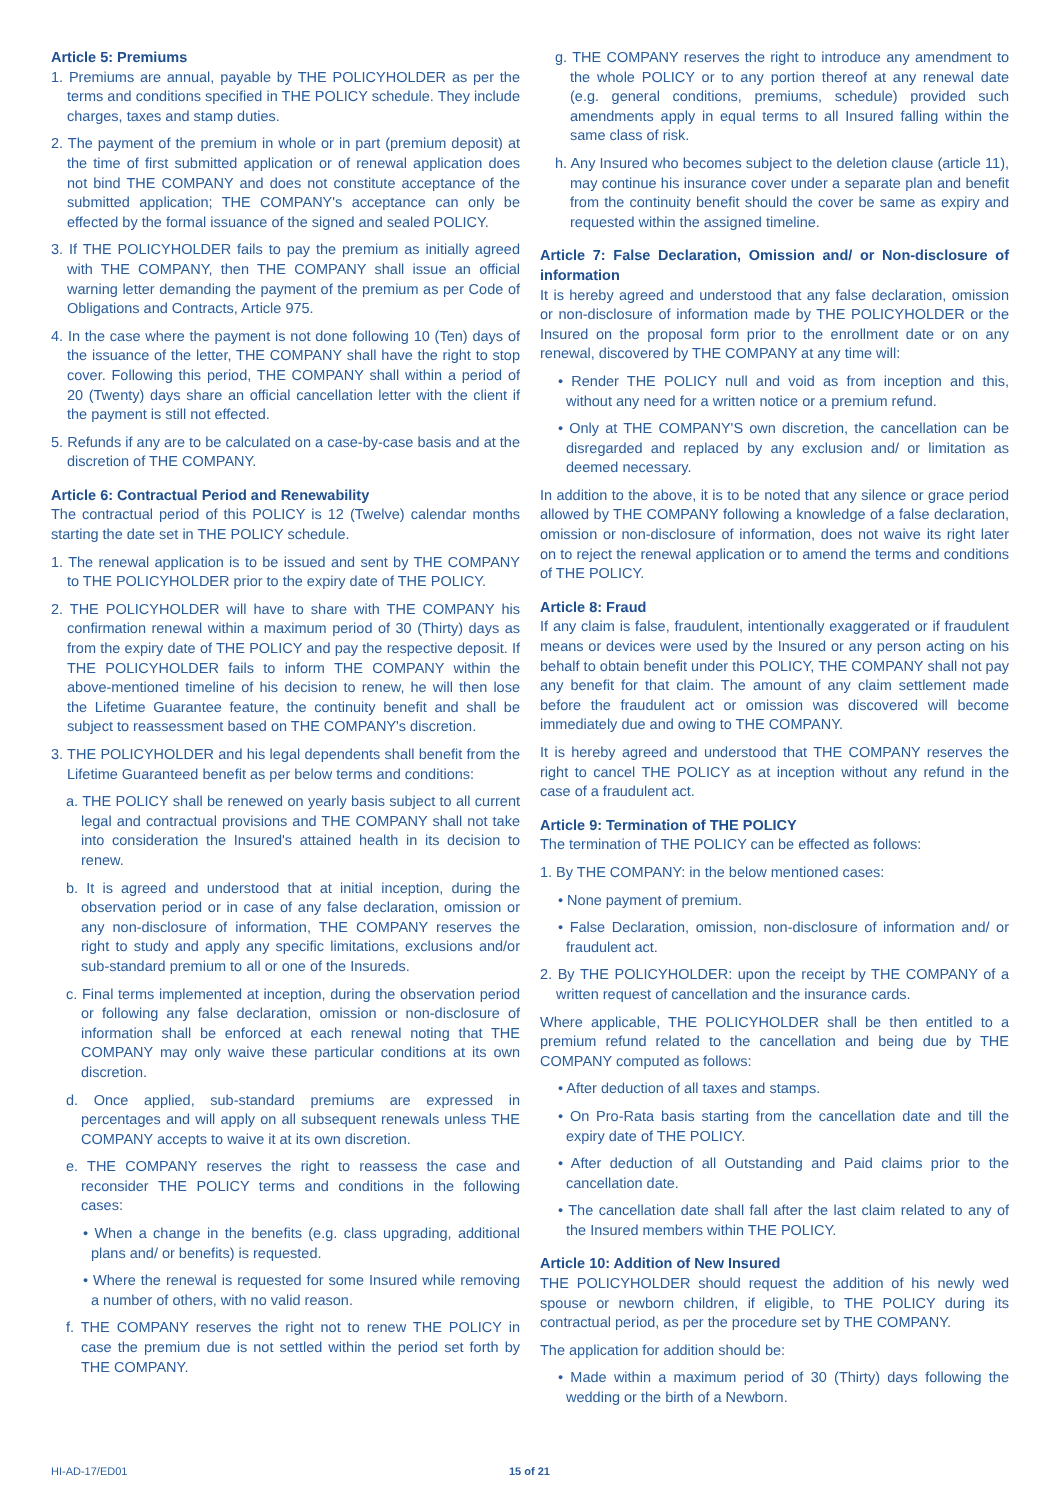Article 5: Premiums
1. Premiums are annual, payable by THE POLICYHOLDER as per the terms and conditions specified in THE POLICY schedule. They include charges, taxes and stamp duties.
2. The payment of the premium in whole or in part (premium deposit) at the time of first submitted application or of renewal application does not bind THE COMPANY and does not constitute acceptance of the submitted application; THE COMPANY's acceptance can only be effected by the formal issuance of the signed and sealed POLICY.
3. If THE POLICYHOLDER fails to pay the premium as initially agreed with THE COMPANY, then THE COMPANY shall issue an official warning letter demanding the payment of the premium as per Code of Obligations and Contracts, Article 975.
4. In the case where the payment is not done following 10 (Ten) days of the issuance of the letter, THE COMPANY shall have the right to stop cover. Following this period, THE COMPANY shall within a period of 20 (Twenty) days share an official cancellation letter with the client if the payment is still not effected.
5. Refunds if any are to be calculated on a case-by-case basis and at the discretion of THE COMPANY.
Article 6: Contractual Period and Renewability
The contractual period of this POLICY is 12 (Twelve) calendar months starting the date set in THE POLICY schedule.
1. The renewal application is to be issued and sent by THE COMPANY to THE POLICYHOLDER prior to the expiry date of THE POLICY.
2. THE POLICYHOLDER will have to share with THE COMPANY his confirmation renewal within a maximum period of 30 (Thirty) days as from the expiry date of THE POLICY and pay the respective deposit. If THE POLICYHOLDER fails to inform THE COMPANY within the above-mentioned timeline of his decision to renew, he will then lose the Lifetime Guarantee feature, the continuity benefit and shall be subject to reassessment based on THE COMPANY's discretion.
3. THE POLICYHOLDER and his legal dependents shall benefit from the Lifetime Guaranteed benefit as per below terms and conditions:
a. THE POLICY shall be renewed on yearly basis subject to all current legal and contractual provisions and THE COMPANY shall not take into consideration the Insured's attained health in its decision to renew.
b. It is agreed and understood that at initial inception, during the observation period or in case of any false declaration, omission or any non-disclosure of information, THE COMPANY reserves the right to study and apply any specific limitations, exclusions and/or sub-standard premium to all or one of the Insureds.
c. Final terms implemented at inception, during the observation period or following any false declaration, omission or non-disclosure of information shall be enforced at each renewal noting that THE COMPANY may only waive these particular conditions at its own discretion.
d. Once applied, sub-standard premiums are expressed in percentages and will apply on all subsequent renewals unless THE COMPANY accepts to waive it at its own discretion.
e. THE COMPANY reserves the right to reassess the case and reconsider THE POLICY terms and conditions in the following cases:
• When a change in the benefits (e.g. class upgrading, additional plans and/ or benefits) is requested.
• Where the renewal is requested for some Insured while removing a number of others, with no valid reason.
f. THE COMPANY reserves the right not to renew THE POLICY in case the premium due is not settled within the period set forth by THE COMPANY.
g. THE COMPANY reserves the right to introduce any amendment to the whole POLICY or to any portion thereof at any renewal date (e.g. general conditions, premiums, schedule) provided such amendments apply in equal terms to all Insured falling within the same class of risk.
h. Any Insured who becomes subject to the deletion clause (article 11), may continue his insurance cover under a separate plan and benefit from the continuity benefit should the cover be same as expiry and requested within the assigned timeline.
Article 7: False Declaration, Omission and/ or Non-disclosure of information
It is hereby agreed and understood that any false declaration, omission or non-disclosure of information made by THE POLICYHOLDER or the Insured on the proposal form prior to the enrollment date or on any renewal, discovered by THE COMPANY at any time will:
• Render THE POLICY null and void as from inception and this, without any need for a written notice or a premium refund.
• Only at THE COMPANY'S own discretion, the cancellation can be disregarded and replaced by any exclusion and/ or limitation as deemed necessary.
In addition to the above, it is to be noted that any silence or grace period allowed by THE COMPANY following a knowledge of a false declaration, omission or non-disclosure of information, does not waive its right later on to reject the renewal application or to amend the terms and conditions of THE POLICY.
Article 8: Fraud
If any claim is false, fraudulent, intentionally exaggerated or if fraudulent means or devices were used by the Insured or any person acting on his behalf to obtain benefit under this POLICY, THE COMPANY shall not pay any benefit for that claim. The amount of any claim settlement made before the fraudulent act or omission was discovered will become immediately due and owing to THE COMPANY.
It is hereby agreed and understood that THE COMPANY reserves the right to cancel THE POLICY as at inception without any refund in the case of a fraudulent act.
Article 9: Termination of THE POLICY
The termination of THE POLICY can be effected as follows:
1. By THE COMPANY: in the below mentioned cases:
• None payment of premium.
• False Declaration, omission, non-disclosure of information and/ or fraudulent act.
2. By THE POLICYHOLDER: upon the receipt by THE COMPANY of a written request of cancellation and the insurance cards.
Where applicable, THE POLICYHOLDER shall be then entitled to a premium refund related to the cancellation and being due by THE COMPANY computed as follows:
• After deduction of all taxes and stamps.
• On Pro-Rata basis starting from the cancellation date and till the expiry date of THE POLICY.
• After deduction of all Outstanding and Paid claims prior to the cancellation date.
• The cancellation date shall fall after the last claim related to any of the Insured members within THE POLICY.
Article 10: Addition of New Insured
THE POLICYHOLDER should request the addition of his newly wed spouse or newborn children, if eligible, to THE POLICY during its contractual period, as per the procedure set by THE COMPANY.
The application for addition should be:
• Made within a maximum period of 30 (Thirty) days following the wedding or the birth of a Newborn.
HI-AD-17/ED01 15 of 21